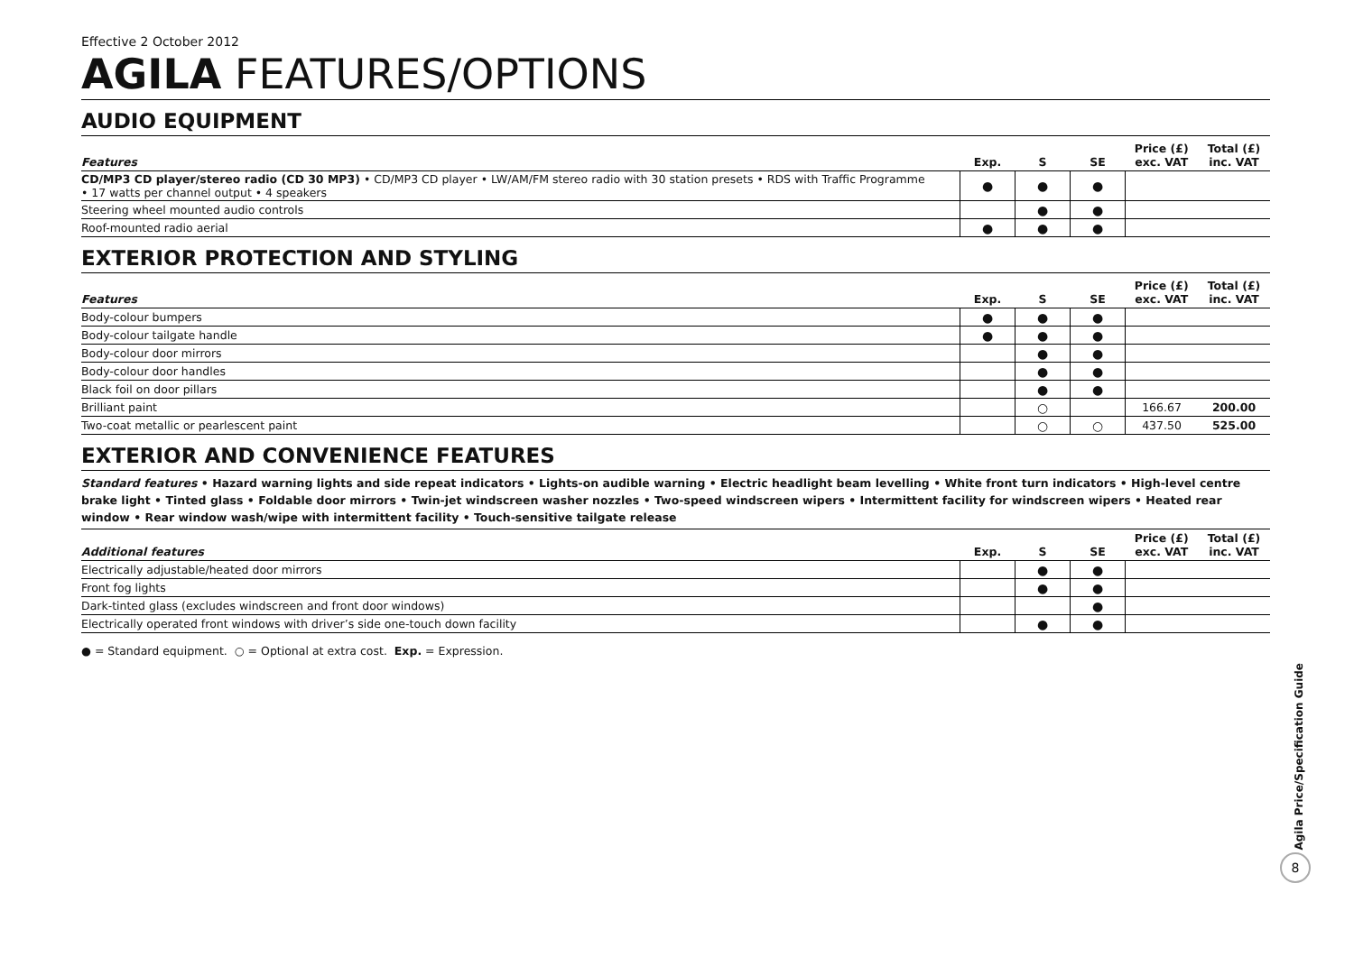Effective 2 October 2012
AGILA FEATURES/OPTIONS
AUDIO EQUIPMENT
| Features | Exp. | S | SE | Price (£) exc. VAT | Total (£) inc. VAT |
| --- | --- | --- | --- | --- | --- |
| CD/MP3 CD player/stereo radio (CD 30 MP3) • CD/MP3 CD player • LW/AM/FM stereo radio with 30 station presets • RDS with Traffic Programme • 17 watts per channel output • 4 speakers | ● | ● | ● | | |
| Steering wheel mounted audio controls | | ● | ● | | |
| Roof-mounted radio aerial | ● | ● | ● | | |
EXTERIOR PROTECTION AND STYLING
| Features | Exp. | S | SE | Price (£) exc. VAT | Total (£) inc. VAT |
| --- | --- | --- | --- | --- | --- |
| Body-colour bumpers | ● | ● | ● | | |
| Body-colour tailgate handle | ● | ● | ● | | |
| Body-colour door mirrors | | ● | ● | | |
| Body-colour door handles | | ● | ● | | |
| Black foil on door pillars | | ● | ● | | |
| Brilliant paint | | ○ | | 166.67 | 200.00 |
| Two-coat metallic or pearlescent paint | | ○ | ○ | 437.50 | 525.00 |
EXTERIOR AND CONVENIENCE FEATURES
Standard features • Hazard warning lights and side repeat indicators • Lights-on audible warning • Electric headlight beam levelling • White front turn indicators • High-level centre brake light • Tinted glass • Foldable door mirrors • Twin-jet windscreen washer nozzles • Two-speed windscreen wipers • Intermittent facility for windscreen wipers • Heated rear window • Rear window wash/wipe with intermittent facility • Touch-sensitive tailgate release
| Additional features | Exp. | S | SE | Price (£) exc. VAT | Total (£) inc. VAT |
| --- | --- | --- | --- | --- | --- |
| Electrically adjustable/heated door mirrors | | ● | ● | | |
| Front fog lights | | ● | ● | | |
| Dark-tinted glass (excludes windscreen and front door windows) | | | ● | | |
| Electrically operated front windows with driver’s side one-touch down facility | | ● | ● | | |
● = Standard equipment. ○ = Optional at extra cost. Exp. = Expression.
Agila Price/Specification Guide
8